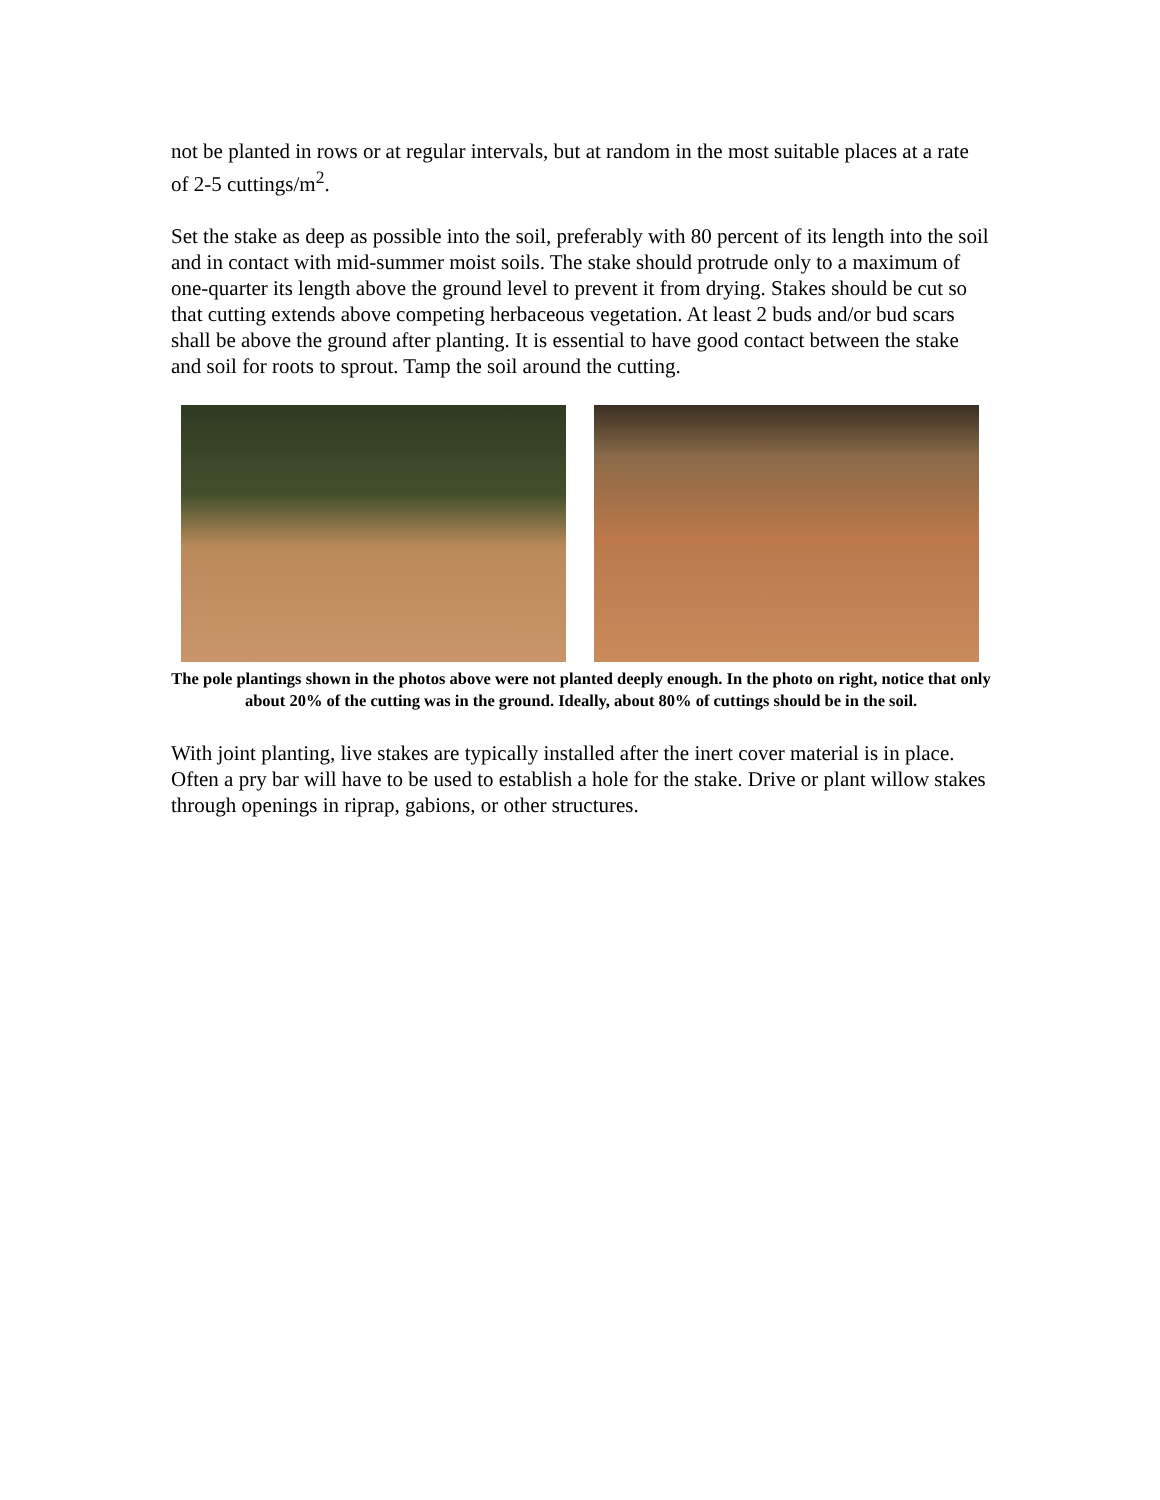not be planted in rows or at regular intervals, but at random in the most suitable places at a rate of 2-5 cuttings/m<sup>2</sup>.
Set the stake as deep as possible into the soil, preferably with 80 percent of its length into the soil and in contact with mid-summer moist soils. The stake should protrude only to a maximum of one-quarter its length above the ground level to prevent it from drying. Stakes should be cut so that cutting extends above competing herbaceous vegetation. At least 2 buds and/or bud scars shall be above the ground after planting. It is essential to have good contact between the stake and soil for roots to sprout. Tamp the soil around the cutting.
The pole plantings shown in the photos above were not planted deeply enough. In the photo on right, notice that only about 20% of the cutting was in the ground. Ideally, about 80% of cuttings should be in the soil.
With joint planting, live stakes are typically installed after the inert cover material is in place. Often a pry bar will have to be used to establish a hole for the stake. Drive or plant willow stakes through openings in riprap, gabions, or other structures.